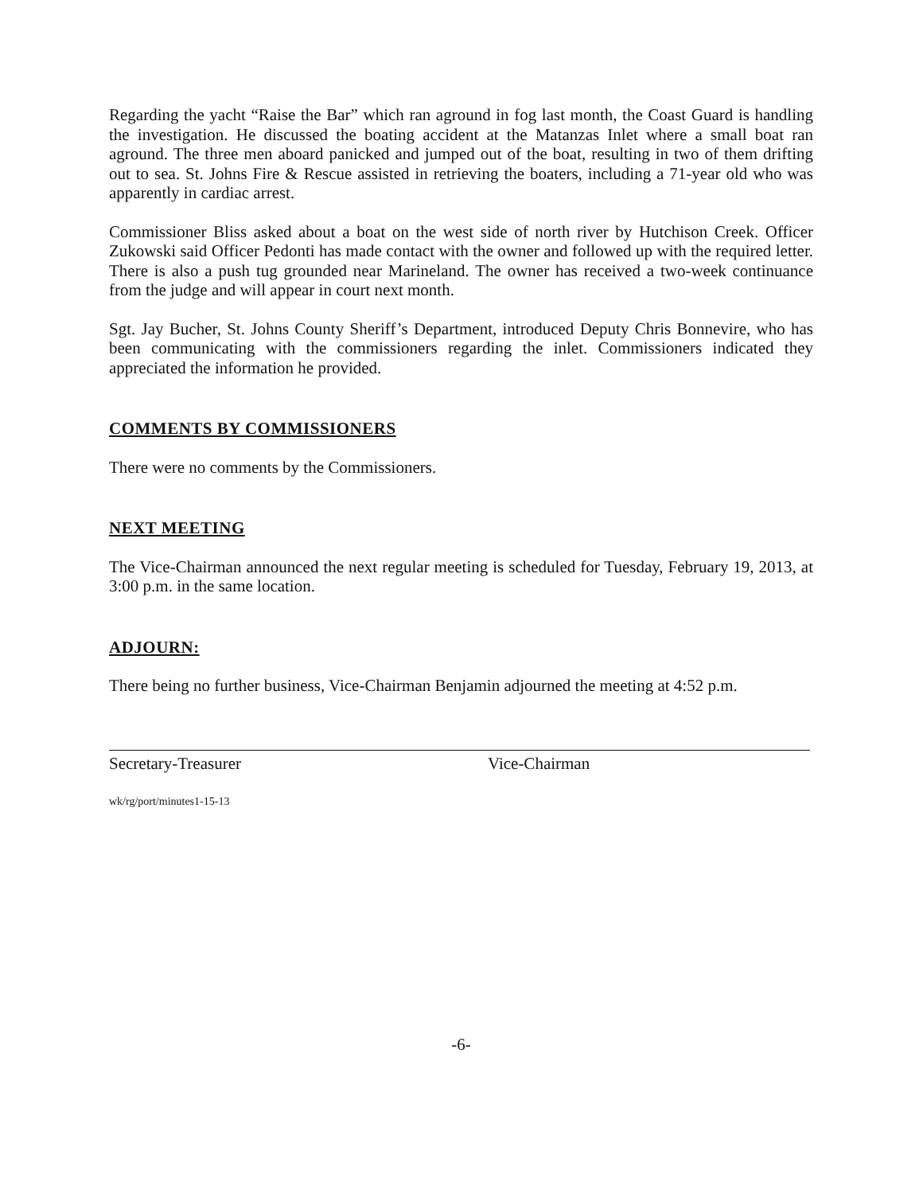Regarding the yacht “Raise the Bar” which ran aground in fog last month, the Coast Guard is handling the investigation. He discussed the boating accident at the Matanzas Inlet where a small boat ran aground. The three men aboard panicked and jumped out of the boat, resulting in two of them drifting out to sea. St. Johns Fire & Rescue assisted in retrieving the boaters, including a 71-year old who was apparently in cardiac arrest.
Commissioner Bliss asked about a boat on the west side of north river by Hutchison Creek. Officer Zukowski said Officer Pedonti has made contact with the owner and followed up with the required letter. There is also a push tug grounded near Marineland. The owner has received a two-week continuance from the judge and will appear in court next month.
Sgt. Jay Bucher, St. Johns County Sheriff’s Department, introduced Deputy Chris Bonnevire, who has been communicating with the commissioners regarding the inlet. Commissioners indicated they appreciated the information he provided.
COMMENTS BY COMMISSIONERS
There were no comments by the Commissioners.
NEXT MEETING
The Vice-Chairman announced the next regular meeting is scheduled for Tuesday, February 19, 2013, at 3:00 p.m. in the same location.
ADJOURN:
There being no further business, Vice-Chairman Benjamin adjourned the meeting at 4:52 p.m.
Secretary-Treasurer Vice-Chairman
wk/rg/port/minutes1-15-13
-6-